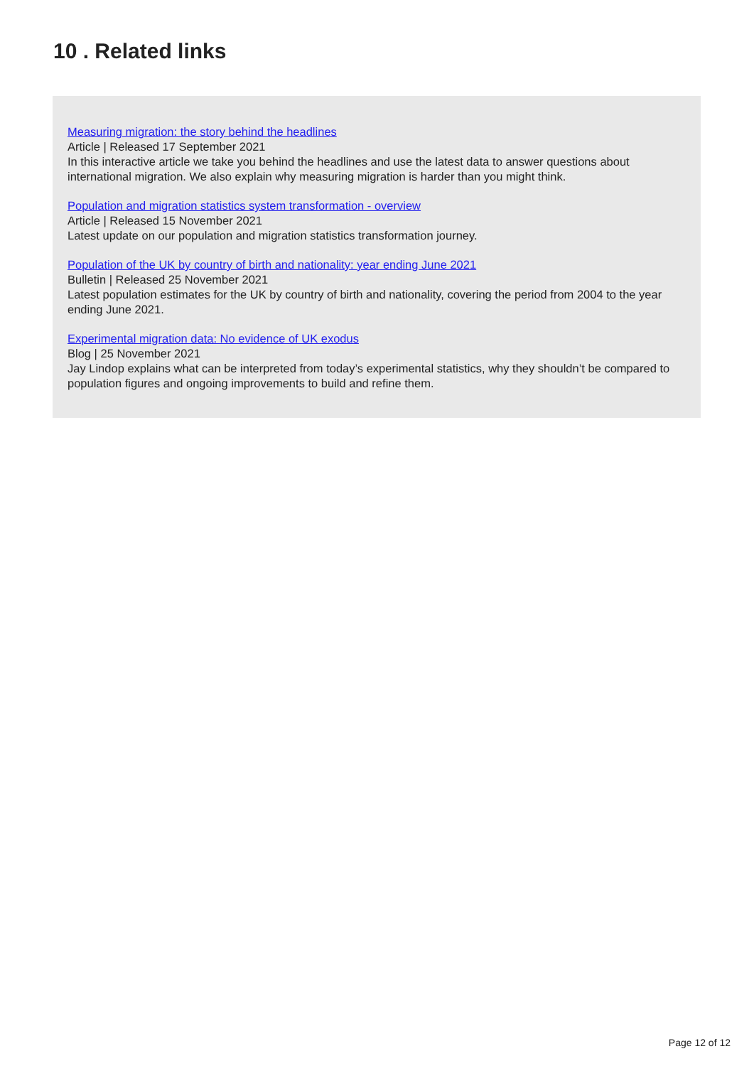10 . Related links
Measuring migration: the story behind the headlines
Article | Released 17 September 2021
In this interactive article we take you behind the headlines and use the latest data to answer questions about international migration. We also explain why measuring migration is harder than you might think.
Population and migration statistics system transformation - overview
Article | Released 15 November 2021
Latest update on our population and migration statistics transformation journey.
Population of the UK by country of birth and nationality: year ending June 2021
Bulletin | Released 25 November 2021
Latest population estimates for the UK by country of birth and nationality, covering the period from 2004 to the year ending June 2021.
Experimental migration data: No evidence of UK exodus
Blog | 25 November 2021
Jay Lindop explains what can be interpreted from today’s experimental statistics, why they shouldn’t be compared to population figures and ongoing improvements to build and refine them.
Page 12 of 12